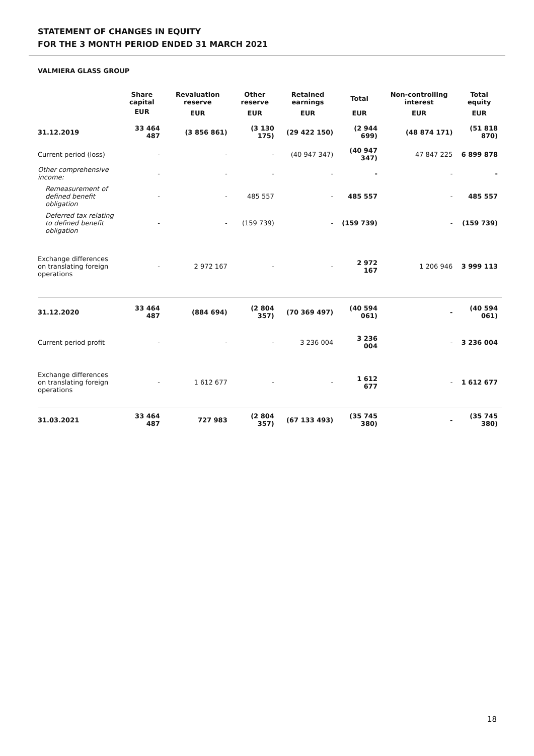STATEMENT OF CHANGES IN EQUITY
FOR THE 3 MONTH PERIOD ENDED 31 MARCH 2021
VALMIERA GLASS GROUP
| | Share capital | Revaluation reserve | Other reserve | Retained earnings | Total | Non-controlling interest | Total equity |
| --- | --- | --- | --- | --- | --- | --- | --- |
| | EUR | EUR | EUR | EUR | EUR | EUR | EUR |
| 31.12.2019 | 33 464 487 | (3 856 861) | (3 130 175) | (29 422 150) | (2 944 699) | (48 874 171) | (51 818 870) |
| Current period (loss) | - | - | - | (40 947 347) | (40 947 347) | 47 847 225 | 6 899 878 |
| Other comprehensive income: | - | - | - | - | - | - | - |
| Remeasurement of defined benefit obligation | - | - | 485 557 | - | 485 557 | - | 485 557 |
| Deferred tax relating to defined benefit obligation | - | - | (159 739) | - | (159 739) | - | (159 739) |
| Exchange differences on translating foreign operations | - | 2 972 167 | - | - | 2 972 167 | 1 206 946 | 3 999 113 |
| 31.12.2020 | 33 464 487 | (884 694) | (2 804 357) | (70 369 497) | (40 594 061) | - | (40 594 061) |
| Current period profit | - | - | - | 3 236 004 | 3 236 004 | - | 3 236 004 |
| Exchange differences on translating foreign operations | - | 1 612 677 | - | - | 1 612 677 | - | 1 612 677 |
| 31.03.2021 | 33 464 487 | 727 983 | (2 804 357) | (67 133 493) | (35 745 380) | - | (35 745 380) |
18